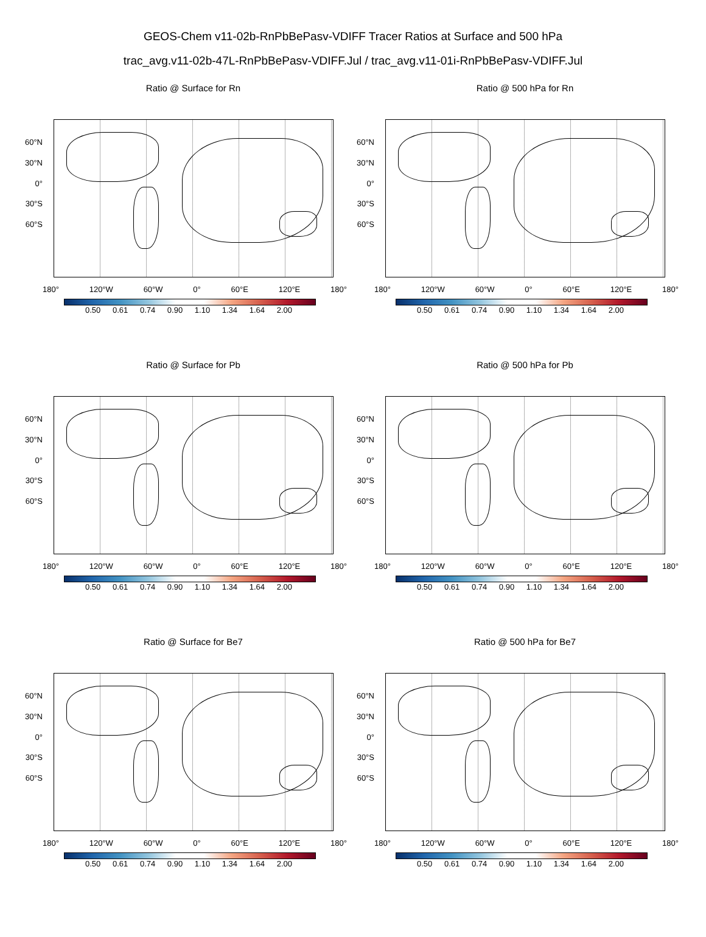GEOS-Chem v11-02b-RnPbBePasv-VDIFF Tracer Ratios at Surface and 500 hPa
trac_avg.v11-02b-47L-RnPbBePasv-VDIFF.Jul / trac_avg.v11-01i-RnPbBePasv-VDIFF.Jul
Ratio @ Surface for Rn
60°N
30°N
0°
30°S
60°S
180° 120°W 60°W 0° 60°E 120°E 180°
0.50 0.61 0.74 0.90 1.10 1.34 1.64 2.00
Ratio @ 500 hPa for Rn
60°N
30°N
0°
30°S
60°S
180° 120°W 60°W 0° 60°E 120°E 180°
0.50 0.61 0.74 0.90 1.10 1.34 1.64 2.00
Ratio @ Surface for Pb
60°N
30°N
0°
30°S
60°S
180° 120°W 60°W 0° 60°E 120°E 180°
0.50 0.61 0.74 0.90 1.10 1.34 1.64 2.00
Ratio @ 500 hPa for Pb
60°N
30°N
0°
30°S
60°S
180° 120°W 60°W 0° 60°E 120°E 180°
0.50 0.61 0.74 0.90 1.10 1.34 1.64 2.00
Ratio @ Surface for Be7
60°N
30°N
0°
30°S
60°S
180° 120°W 60°W 0° 60°E 120°E 180°
0.50 0.61 0.74 0.90 1.10 1.34 1.64 2.00
Ratio @ 500 hPa for Be7
60°N
30°N
0°
30°S
60°S
180° 120°W 60°W 0° 60°E 120°E 180°
0.50 0.61 0.74 0.90 1.10 1.34 1.64 2.00